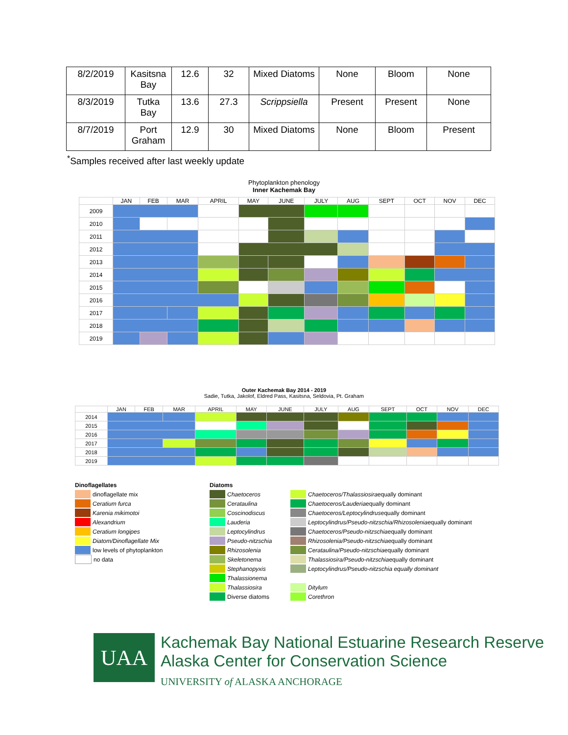| 8/2/2019 | Kasitsna Bay | 12.6 | 32 | Mixed Diatoms | None | Bloom | None |
| 8/3/2019 | Tutka Bay | 13.6 | 27.3 | Scrippsiella | Present | Present | None |
| 8/7/2019 | Port Graham | 12.9 | 30 | Mixed Diatoms | None | Bloom | Present |
<sup>*</sup> Samples received after last weekly update
Phytoplankton phenology
Inner Kachemak Bay
| | JAN | FEB | MAR | APRIL | MAY | JUNE | JULY | AUG | SEPT | OCT | NOV | DEC |
| --- | --- | --- | --- | --- | --- | --- | --- | --- | --- | --- | --- | --- |
| 2009 | | | | | | | | | | | | |
| 2010 | | | | | | | | | | | | |
| 2011 | | | | | | | | | | | | |
| 2012 | | | | | | | | | | | | |
| 2013 | | | | | | | | | | | | |
| 2014 | | | | | | | | | | | | |
| 2015 | | | | | | | | | | | | |
| 2016 | | | | | | | | | | | | |
| 2017 | | | | | | | | | | | | |
| 2018 | | | | | | | | | | | | |
| 2019 | | | | | | | | | | | | |
Outer Kachemak Bay 2014 - 2019
Sadie, Tutka, Jakolof, Eldred Pass, Kasitsna, Seldovia, Pt. Graham
| | JAN | FEB | MAR | APRIL | MAY | JUNE | JULY | AUG | SEPT | OCT | NOV | DEC |
| --- | --- | --- | --- | --- | --- | --- | --- | --- | --- | --- | --- | --- |
| 2014 | | | | | | | | | | | | |
| 2015 | | | | | | | | | | | | |
| 2016 | | | | | | | | | | | | |
| 2017 | | | | | | | | | | | | |
| 2018 | | | | | | | | | | | | |
| 2019 | | | | | | | | | | | | |
Dinoflagellates
dinoflagellate mix
Ceratium furca
Karenia mikimotoi
Alexandrium
Ceratium longipes
Diatom/Dinoflagellate Mix
low levels of phytoplankton
no data
Diatoms
Chaetoceros
Cerataulina
Coscinodiscus
Lauderia
Leptocylindrus
Pseudo-nitzschia
Rhizosolenia
Skeletonema
Stephanopyxis
Thalassionema
Thalassiosira
Diverse diatoms
Chaetoceros/Thalassiosira equally dominant
Chaetoceros/Lauderia equally dominant
Chaetoceros/Leptocylindrus equally dominant
Leptocylindrus/Pseudo-nitzschia/Rhizosolenia equally dominant
Chaetoceros/Pseudo-nitzschia equally dominant
Rhizosolenia/Pseudo-nitzschia equally dominant
Cerataulina/Pseudo-nitzschia equally dominant
Thalassiosira/Pseudo-nitzschia equally dominant
Leptocylindrus/Pseudo-nitzschia equally dominant
Ditylum
Corethron
UAA
Kachemak Bay National Estuarine Research Reserve
Alaska Center for Conservation Science
UNIVERSITY of ALASKA ANCHORAGE